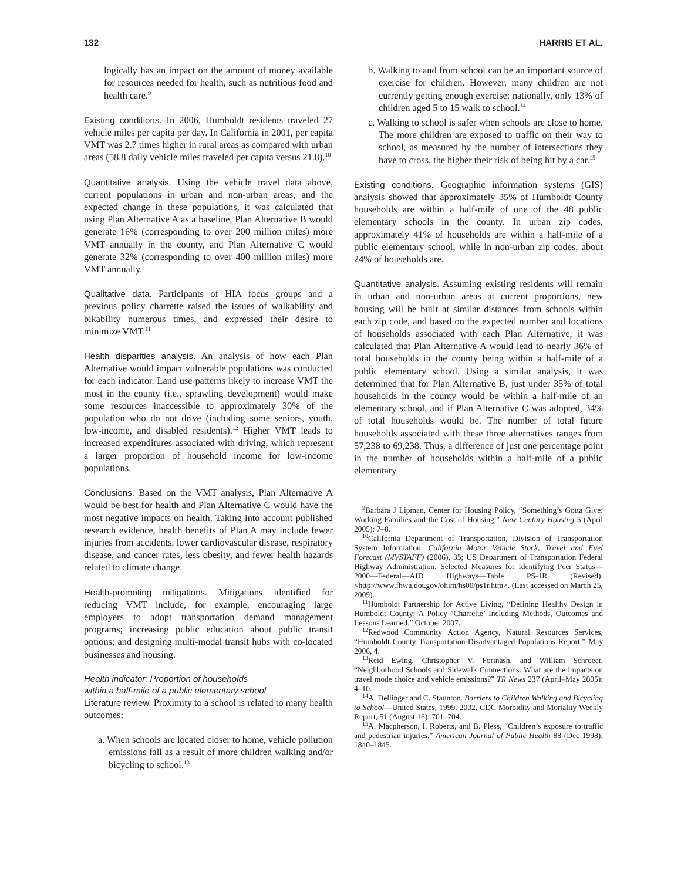132 HARRIS ET AL.
logically has an impact on the amount of money available for resources needed for health, such as nutritious food and health care.<sup>9</sup>
Existing conditions. In 2006, Humboldt residents traveled 27 vehicle miles per capita per day. In California in 2001, per capita VMT was 2.7 times higher in rural areas as compared with urban areas (58.8 daily vehicle miles traveled per capita versus 21.8).<sup>10</sup>
Quantitative analysis. Using the vehicle travel data above, current populations in urban and non-urban areas, and the expected change in these populations, it was calculated that using Plan Alternative A as a baseline, Plan Alternative B would generate 16% (corresponding to over 200 million miles) more VMT annually in the county, and Plan Alternative C would generate 32% (corresponding to over 400 million miles) more VMT annually.
Qualitative data. Participants of HIA focus groups and a previous policy charrette raised the issues of walkability and bikability numerous times, and expressed their desire to minimize VMT.<sup>11</sup>
Health disparities analysis. An analysis of how each Plan Alternative would impact vulnerable populations was conducted for each indicator. Land use patterns likely to increase VMT the most in the county (i.e., sprawling development) would make some resources inaccessible to approximately 30% of the population who do not drive (including some seniors, youth, low-income, and disabled residents).<sup>12</sup> Higher VMT leads to increased expenditures associated with driving, which represent a larger proportion of household income for low-income populations.
Conclusions. Based on the VMT analysis, Plan Alternative A would be best for health and Plan Alternative C would have the most negative impacts on health. Taking into account published research evidence, health benefits of Plan A may include fewer injuries from accidents, lower cardiovascular disease, respiratory disease, and cancer rates, less obesity, and fewer health hazards related to climate change.
Health-promoting mitigations. Mitigations identified for reducing VMT include, for example, encouraging large employers to adopt transportation demand management programs; increasing public education about public transit options; and designing multi-modal transit hubs with co-located businesses and housing.
Health indicator: Proportion of households
within a half-mile of a public elementary school
Literature review. Proximity to a school is related to many health outcomes:
a. When schools are located closer to home, vehicle pollution emissions fall as a result of more children walking and/or bicycling to school.<sup>13</sup>
b. Walking to and from school can be an important source of exercise for children. However, many children are not currently getting enough exercise: nationally, only 13% of children aged 5 to 15 walk to school.<sup>14</sup>
c. Walking to school is safer when schools are close to home. The more children are exposed to traffic on their way to school, as measured by the number of intersections they have to cross, the higher their risk of being hit by a car.<sup>15</sup>
Existing conditions. Geographic information systems (GIS) analysis showed that approximately 35% of Humboldt County households are within a half-mile of one of the 48 public elementary schools in the county. In urban zip codes, approximately 41% of households are within a half-mile of a public elementary school, while in non-urban zip codes, about 24% of households are.
Quantitative analysis. Assuming existing residents will remain in urban and non-urban areas at current proportions, new housing will be built at similar distances from schools within each zip code, and based on the expected number and locations of households associated with each Plan Alternative, it was calculated that Plan Alternative A would lead to nearly 36% of total households in the county being within a half-mile of a public elementary school. Using a similar analysis, it was determined that for Plan Alternative B, just under 35% of total households in the county would be within a half-mile of an elementary school, and if Plan Alternative C was adopted, 34% of total households would be. The number of total future households associated with these three alternatives ranges from 57,238 to 69,238. Thus, a difference of just one percentage point in the number of households within a half-mile of a public elementary
<sup>9</sup> Barbara J Lipman, Center for Housing Policy, “Something’s Gotta Give: Working Families and the Cost of Housing.” New Century Housing 5 (April 2005): 7–8.
<sup>10</sup> California Department of Transportation, Division of Transportation System Information. California Motor Vehicle Stock, Travel and Fuel Forecast (MVSTAFF) (2006), 35; US Department of Transportation Federal Highway Administration, Selected Measures for Identifying Peer Status—2000—Federal—AID Highways—Table PS-1R (Revised). <http://www.fhwa.dot.gov/ohim/hs00/ps1r.htm>. (Last accessed on March 25, 2009).
<sup>11</sup> Humboldt Partnership for Active Living, “Defining Healthy Design in Humboldt County: A Policy ‘Charrette’ Including Methods, Outcomes and Lessons Learned.” October 2007.
<sup>12</sup> Redwood Community Action Agency, Natural Resources Services, “Humboldt County Transportation-Disadvantaged Populations Report.” May 2006, 4.
<sup>13</sup> Reid Ewing, Christopher V. Forinash, and William Schroeer, “Neighborhood Schools and Sidewalk Connections: What are the impacts on travel mode choice and vehicle emissions?” TR News 237 (April–May 2005): 4–10.
<sup>14</sup> A. Dellinger and C. Staunton. Barriers to Children Walking and Bicycling to School—United States, 1999. 2002, CDC Morbidity and Mortality Weekly Report, 51 (August 16): 701–704.
<sup>15</sup> A. Macpherson, I. Roberts, and B. Pless, “Children’s exposure to traffic and pedestrian injuries.” American Journal of Public Health 88 (Dec 1998): 1840–1845.